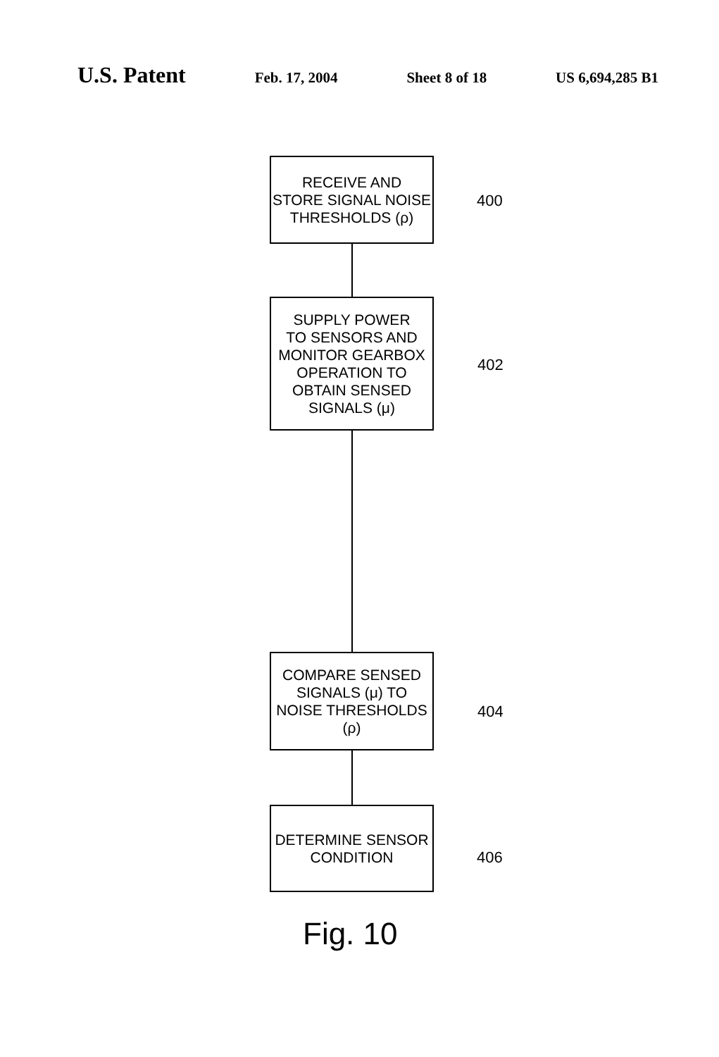U.S. Patent
Feb. 17, 2004 Sheet 8 of 18 US 6,694,285 B1
RECEIVE AND
STORE SIGNAL NOISE
THRESHOLDS (ρ)
400
SUPPLY POWER
TO SENSORS AND
MONITOR GEARBOX
OPERATION TO
OBTAIN SENSED
SIGNALS (μ)
402
COMPARE SENSED
SIGNALS (μ) TO
NOISE THRESHOLDS
(ρ)
404
DETERMINE SENSOR
CONDITION
406
Fig. 10